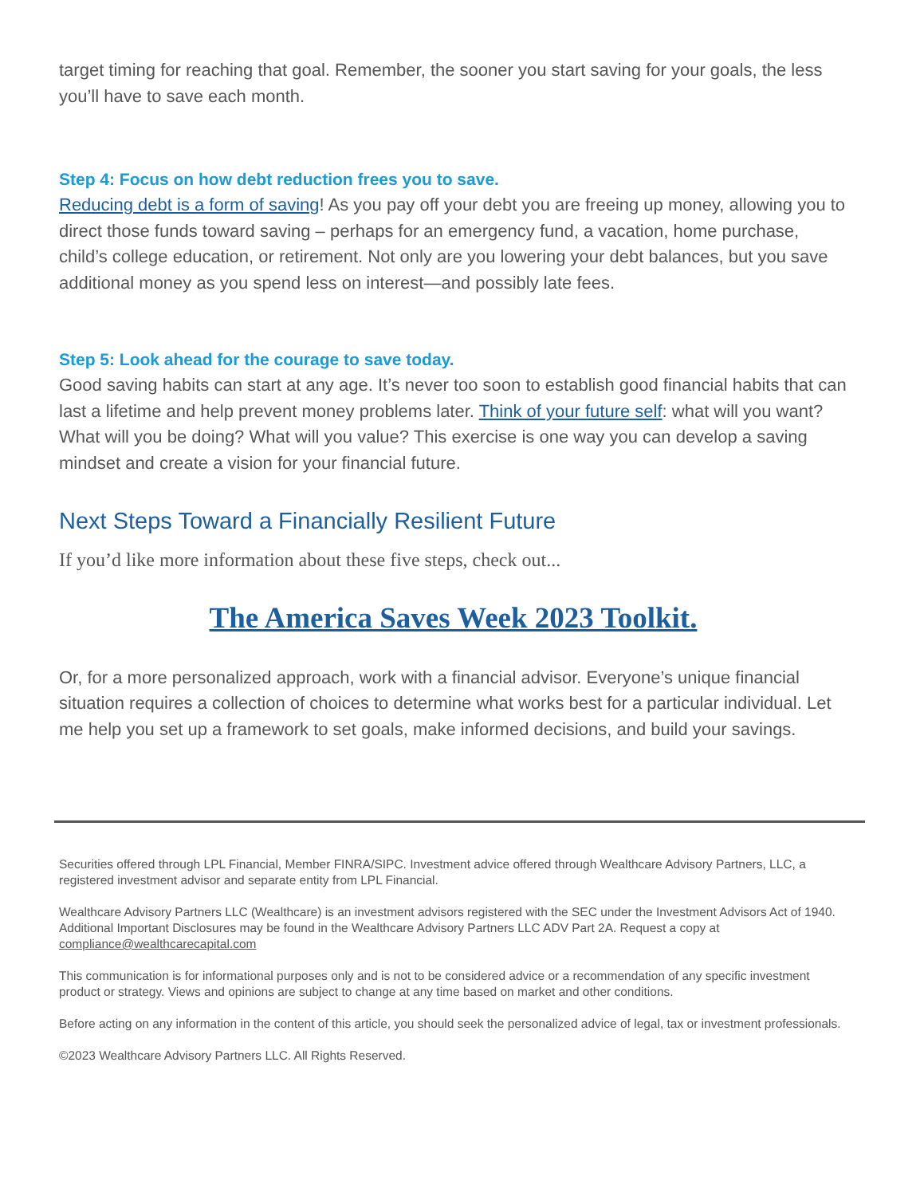target timing for reaching that goal. Remember, the sooner you start saving for your goals, the less you’ll have to save each month.
Step 4: Focus on how debt reduction frees you to save.
Reducing debt is a form of saving! As you pay off your debt you are freeing up money, allowing you to direct those funds toward saving – perhaps for an emergency fund, a vacation, home purchase, child’s college education, or retirement. Not only are you lowering your debt balances, but you save additional money as you spend less on interest—and possibly late fees.
Step 5: Look ahead for the courage to save today.
Good saving habits can start at any age. It’s never too soon to establish good financial habits that can last a lifetime and help prevent money problems later. Think of your future self: what will you want? What will you be doing? What will you value? This exercise is one way you can develop a saving mindset and create a vision for your financial future.
Next Steps Toward a Financially Resilient Future
If you’d like more information about these five steps, check out...
The America Saves Week 2023 Toolkit.
Or, for a more personalized approach, work with a financial advisor. Everyone’s unique financial situation requires a collection of choices to determine what works best for a particular individual. Let me help you set up a framework to set goals, make informed decisions, and build your savings.
Securities offered through LPL Financial, Member FINRA/SIPC. Investment advice offered through Wealthcare Advisory Partners, LLC, a registered investment advisor and separate entity from LPL Financial.
Wealthcare Advisory Partners LLC (Wealthcare) is an investment advisors registered with the SEC under the Investment Advisors Act of 1940. Additional Important Disclosures may be found in the Wealthcare Advisory Partners LLC ADV Part 2A. Request a copy at compliance@wealthcarecapital.com
This communication is for informational purposes only and is not to be considered advice or a recommendation of any specific investment product or strategy. Views and opinions are subject to change at any time based on market and other conditions.
Before acting on any information in the content of this article, you should seek the personalized advice of legal, tax or investment professionals.
©2023 Wealthcare Advisory Partners LLC. All Rights Reserved.